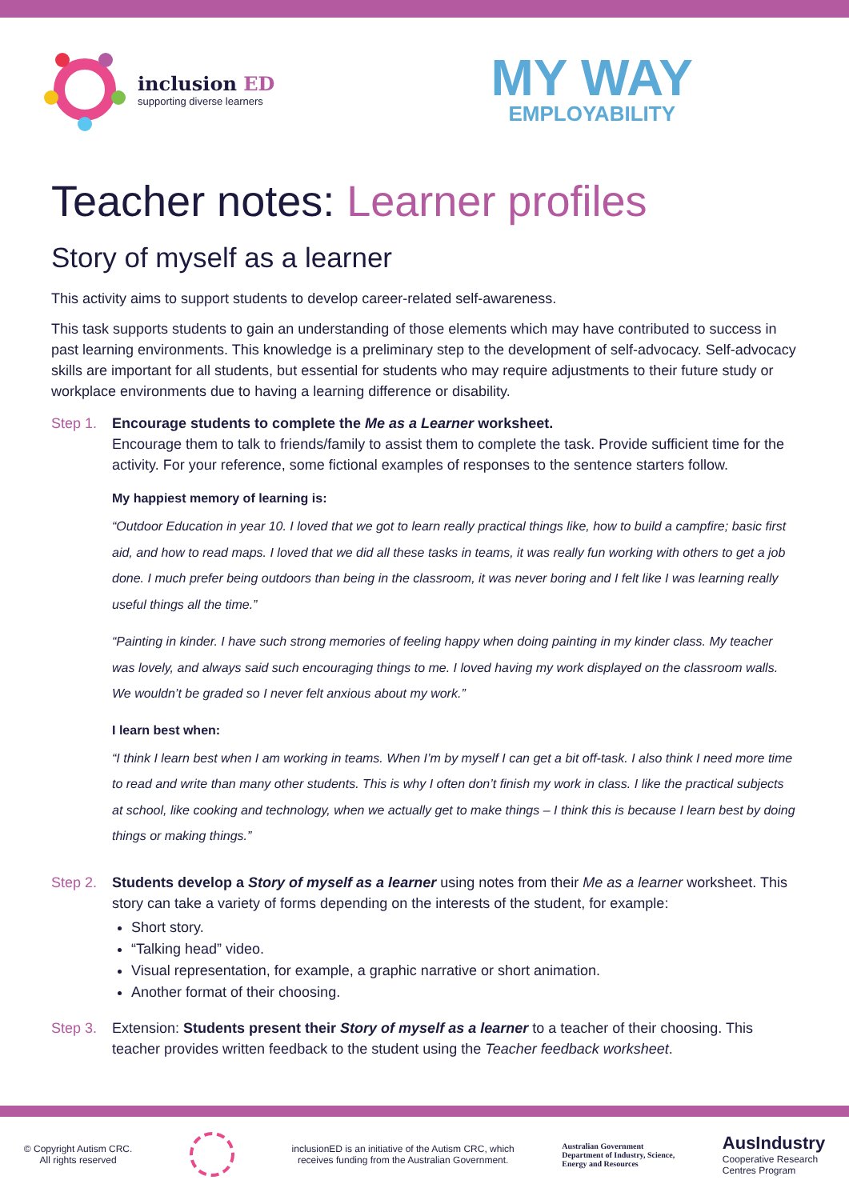inclusion ED
supporting diverse learners
MY WAY
EMPLOYABILITY
Teacher notes: Learner profiles
Story of myself as a learner
This activity aims to support students to develop career-related self-awareness.
This task supports students to gain an understanding of those elements which may have contributed to success in past learning environments. This knowledge is a preliminary step to the development of self-advocacy. Self-advocacy skills are important for all students, but essential for students who may require adjustments to their future study or workplace environments due to having a learning difference or disability.
Step 1. Encourage students to complete the Me as a Learner worksheet.
Encourage them to talk to friends/family to assist them to complete the task. Provide sufficient time for the activity. For your reference, some fictional examples of responses to the sentence starters follow.
My happiest memory of learning is:
“Outdoor Education in year 10. I loved that we got to learn really practical things like, how to build a campfire; basic first aid, and how to read maps. I loved that we did all these tasks in teams, it was really fun working with others to get a job done. I much prefer being outdoors than being in the classroom, it was never boring and I felt like I was learning really useful things all the time.”
“Painting in kinder. I have such strong memories of feeling happy when doing painting in my kinder class. My teacher was lovely, and always said such encouraging things to me. I loved having my work displayed on the classroom walls. We wouldn’t be graded so I never felt anxious about my work.”
I learn best when:
“I think I learn best when I am working in teams. When I’m by myself I can get a bit off-task. I also think I need more time to read and write than many other students. This is why I often don’t finish my work in class. I like the practical subjects at school, like cooking and technology, when we actually get to make things – I think this is because I learn best by doing things or making things.”
Step 2. Students develop a Story of myself as a learner using notes from their Me as a learner worksheet. This story can take a variety of forms depending on the interests of the student, for example:
Short story.
“Talking head” video.
Visual representation, for example, a graphic narrative or short animation.
Another format of their choosing.
Step 3. Extension: Students present their Story of myself as a learner to a teacher of their choosing. This teacher provides written feedback to the student using the Teacher feedback worksheet.
© Copyright Autism CRC.
All rights reserved
inclusionED is an initiative of the Autism CRC, which
receives funding from the Australian Government.
Australian Government
Department of Industry, Science,
Energy and Resources
AusIndustry
Cooperative Research
Centres Program